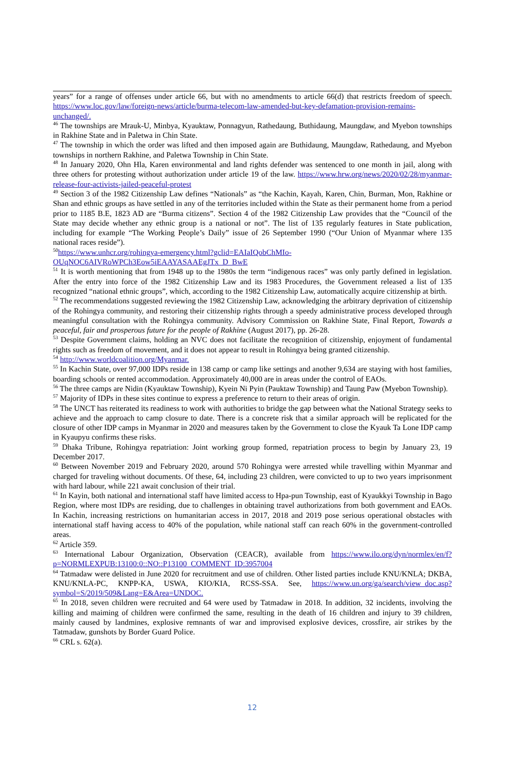years” for a range of offenses under article 66, but with no amendments to article 66(d) that restricts freedom of speech. https://www.loc.gov/law/foreign-news/article/burma-telecom-law-amended-but-key-defamation-provision-remains-unchanged/.
<sup>46</sup> The townships are Mrauk-U, Minbya, Kyauktaw, Ponnagyun, Rathedaung, Buthidaung, Maungdaw, and Myebon townships in Rakhine State and in Paletwa in Chin State.
<sup>47</sup> The township in which the order was lifted and then imposed again are Buthidaung, Maungdaw, Rathedaung, and Myebon townships in northern Rakhine, and Paletwa Township in Chin State.
<sup>48</sup> In January 2020, Ohn Hla, Karen environmental and land rights defender was sentenced to one month in jail, along with three others for protesting without authorization under article 19 of the law. https://www.hrw.org/news/2020/02/28/myanmar-release-four-activists-jailed-peaceful-protest
<sup>49</sup> Section 3 of the 1982 Citizenship Law defines “Nationals” as “the Kachin, Kayah, Karen, Chin, Burman, Mon, Rakhine or Shan and ethnic groups as have settled in any of the territories included within the State as their permanent home from a period prior to 1185 B.E, 1823 AD are “Burma citizens”. Section 4 of the 1982 Citizenship Law provides that the “Council of the State may decide whether any ethnic group is a national or not”. The list of 135 regularly features in State publication, including for example “The Working People’s Daily” issue of 26 September 1990 (“Our Union of Myanmar where 135 national races reside”).
<sup>50</sup> https://www.unhcr.org/rohingya-emergency.html?gclid=EAIaIQobChMIo-OUqNOC6AIVRoWPCh3Eow5iEAAYASAAEgJTx_D_BwE
<sup>51</sup> It is worth mentioning that from 1948 up to the 1980s the term “indigenous races” was only partly defined in legislation. After the entry into force of the 1982 Citizenship Law and its 1983 Procedures, the Government released a list of 135 recognized “national ethnic groups”, which, according to the 1982 Citizenship Law, automatically acquire citizenship at birth.
<sup>52</sup> The recommendations suggested reviewing the 1982 Citizenship Law, acknowledging the arbitrary deprivation of citizenship of the Rohingya community, and restoring their citizenship rights through a speedy administrative process developed through meaningful consultation with the Rohingya community. Advisory Commission on Rakhine State, Final Report, Towards a peaceful, fair and prosperous future for the people of Rakhine (August 2017), pp. 26-28.
<sup>53</sup> Despite Government claims, holding an NVC does not facilitate the recognition of citizenship, enjoyment of fundamental rights such as freedom of movement, and it does not appear to result in Rohingya being granted citizenship.
<sup>54</sup> http://www.worldcoalition.org/Myanmar.
<sup>55</sup> In Kachin State, over 97,000 IDPs reside in 138 camp or camp like settings and another 9,634 are staying with host families, boarding schools or rented accommodation. Approximately 40,000 are in areas under the control of EAOs.
<sup>56</sup> The three camps are Nidin (Kyauktaw Township), Kyein Ni Pyin (Pauktaw Township) and Taung Paw (Myebon Township).
<sup>57</sup> Majority of IDPs in these sites continue to express a preference to return to their areas of origin.
<sup>58</sup> The UNCT has reiterated its readiness to work with authorities to bridge the gap between what the National Strategy seeks to achieve and the approach to camp closure to date. There is a concrete risk that a similar approach will be replicated for the closure of other IDP camps in Myanmar in 2020 and measures taken by the Government to close the Kyauk Ta Lone IDP camp in Kyaupyu confirms these risks.
<sup>59</sup> Dhaka Tribune, Rohingya repatriation: Joint working group formed, repatriation process to begin by January 23, 19 December 2017.
<sup>60</sup> Between November 2019 and February 2020, around 570 Rohingya were arrested while travelling within Myanmar and charged for traveling without documents. Of these, 64, including 23 children, were convicted to up to two years imprisonment with hard labour, while 221 await conclusion of their trial.
<sup>61</sup> In Kayin, both national and international staff have limited access to Hpa-pun Township, east of Kyaukkyi Township in Bago Region, where most IDPs are residing, due to challenges in obtaining travel authorizations from both government and EAOs. In Kachin, increasing restrictions on humanitarian access in 2017, 2018 and 2019 pose serious operational obstacles with international staff having access to 40% of the population, while national staff can reach 60% in the government-controlled areas.
<sup>62</sup> Article 359.
<sup>63</sup> International Labour Organization, Observation (CEACR), available from https://www.ilo.org/dyn/normlex/en/f?p=NORMLEXPUB:13100:0::NO::P13100_COMMENT_ID:3957004
<sup>64</sup> Tatmadaw were delisted in June 2020 for recruitment and use of children. Other listed parties include KNU/KNLA; DKBA, KNU/KNLA-PC, KNPP-KA, USWA, KIO/KIA, RCSS-SSA. See, https://www.un.org/ga/search/view_doc.asp?symbol=S/2019/509&Lang=E&Area=UNDOC.
<sup>65</sup> In 2018, seven children were recruited and 64 were used by Tatmadaw in 2018. In addition, 32 incidents, involving the killing and maiming of children were confirmed the same, resulting in the death of 16 children and injury to 39 children, mainly caused by landmines, explosive remnants of war and improvised explosive devices, crossfire, air strikes by the Tatmadaw, gunshots by Border Guard Police.
<sup>66</sup> CRL s. 62(a).
12